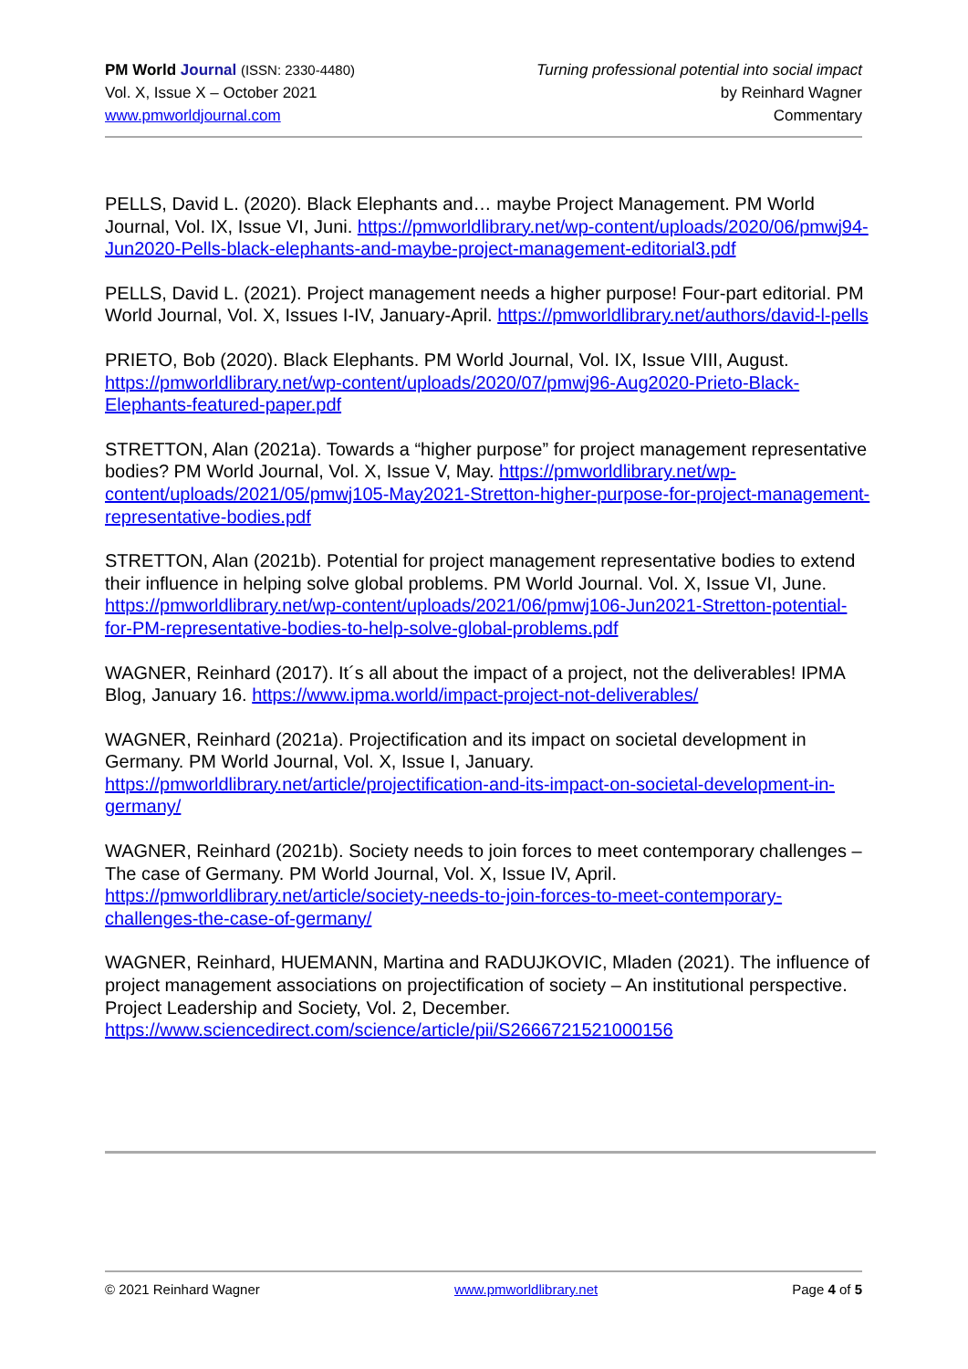PM World Journal (ISSN: 2330-4480)
Vol. X, Issue X – October 2021
www.pmworldjournal.com
Turning professional potential into social impact
by Reinhard Wagner
Commentary
PELLS, David L. (2020). Black Elephants and… maybe Project Management. PM World Journal, Vol. IX, Issue VI, Juni. https://pmworldlibrary.net/wp-content/uploads/2020/06/pmwj94-Jun2020-Pells-black-elephants-and-maybe-project-management-editorial3.pdf
PELLS, David L. (2021). Project management needs a higher purpose! Four-part editorial. PM World Journal, Vol. X, Issues I-IV, January-April. https://pmworldlibrary.net/authors/david-l-pells
PRIETO, Bob (2020). Black Elephants. PM World Journal, Vol. IX, Issue VIII, August. https://pmworldlibrary.net/wp-content/uploads/2020/07/pmwj96-Aug2020-Prieto-Black-Elephants-featured-paper.pdf
STRETTON, Alan (2021a). Towards a “higher purpose” for project management representative bodies? PM World Journal, Vol. X, Issue V, May. https://pmworldlibrary.net/wp-content/uploads/2021/05/pmwj105-May2021-Stretton-higher-purpose-for-project-management-representative-bodies.pdf
STRETTON, Alan (2021b). Potential for project management representative bodies to extend their influence in helping solve global problems. PM World Journal. Vol. X, Issue VI, June. https://pmworldlibrary.net/wp-content/uploads/2021/06/pmwj106-Jun2021-Stretton-potential-for-PM-representative-bodies-to-help-solve-global-problems.pdf
WAGNER, Reinhard (2017). It´s all about the impact of a project, not the deliverables! IPMA Blog, January 16. https://www.ipma.world/impact-project-not-deliverables/
WAGNER, Reinhard (2021a). Projectification and its impact on societal development in Germany. PM World Journal, Vol. X, Issue I, January. https://pmworldlibrary.net/article/projectification-and-its-impact-on-societal-development-in-germany/
WAGNER, Reinhard (2021b). Society needs to join forces to meet contemporary challenges – The case of Germany. PM World Journal, Vol. X, Issue IV, April. https://pmworldlibrary.net/article/society-needs-to-join-forces-to-meet-contemporary-challenges-the-case-of-germany/
WAGNER, Reinhard, HUEMANN, Martina and RADUJKOVIC, Mladen (2021). The influence of project management associations on projectification of society – An institutional perspective. Project Leadership and Society, Vol. 2, December. https://www.sciencedirect.com/science/article/pii/S2666721521000156
© 2021 Reinhard Wagner www.pmworldlibrary.net Page 4 of 5